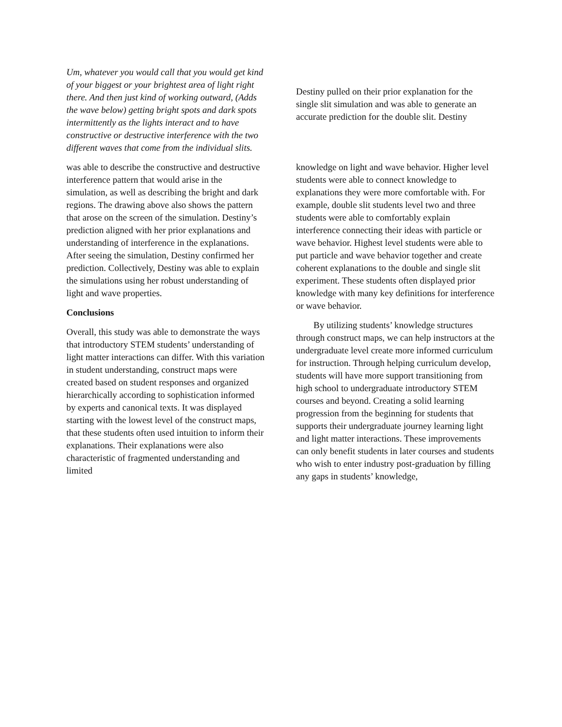Um, whatever you would call that you would get kind of your biggest or your brightest area of light right there. And then just kind of working outward, (Adds the wave below) getting bright spots and dark spots intermittently as the lights interact and to have constructive or destructive interference with the two different waves that come from the individual slits.
Destiny pulled on their prior explanation for the single slit simulation and was able to generate an accurate prediction for the double slit. Destiny
was able to describe the constructive and destructive interference pattern that would arise in the simulation, as well as describing the bright and dark regions. The drawing above also shows the pattern that arose on the screen of the simulation. Destiny’s prediction aligned with her prior explanations and understanding of interference in the explanations. After seeing the simulation, Destiny confirmed her prediction. Collectively, Destiny was able to explain the simulations using her robust understanding of light and wave properties.
Conclusions
Overall, this study was able to demonstrate the ways that introductory STEM students’ understanding of light matter interactions can differ. With this variation in student understanding, construct maps were created based on student responses and organized hierarchically according to sophistication informed by experts and canonical texts. It was displayed starting with the lowest level of the construct maps, that these students often used intuition to inform their explanations. Their explanations were also characteristic of fragmented understanding and limited
knowledge on light and wave behavior. Higher level students were able to connect knowledge to explanations they were more comfortable with. For example, double slit students level two and three students were able to comfortably explain interference connecting their ideas with particle or wave behavior. Highest level students were able to put particle and wave behavior together and create coherent explanations to the double and single slit experiment. These students often displayed prior knowledge with many key definitions for interference or wave behavior.
By utilizing students’ knowledge structures through construct maps, we can help instructors at the undergraduate level create more informed curriculum for instruction. Through helping curriculum develop, students will have more support transitioning from high school to undergraduate introductory STEM courses and beyond. Creating a solid learning progression from the beginning for students that supports their undergraduate journey learning light and light matter interactions. These improvements can only benefit students in later courses and students who wish to enter industry post-graduation by filling any gaps in students’ knowledge,